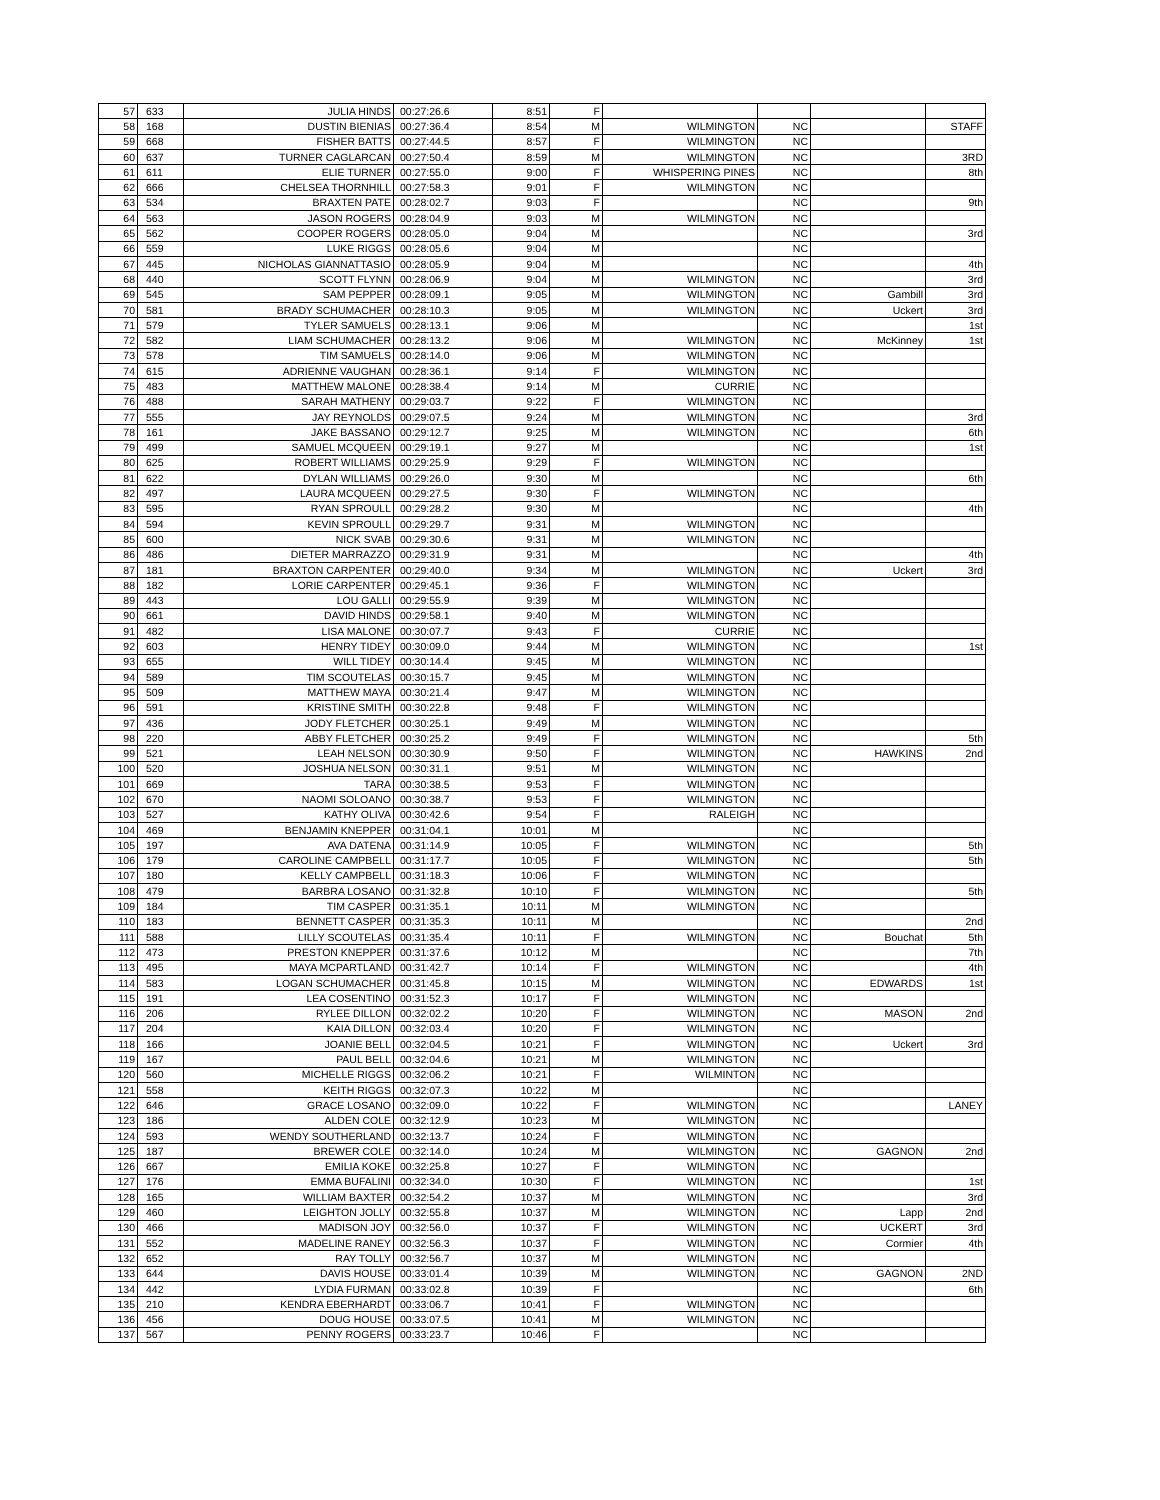| 57 | 633 | JULIA HINDS | 00:27:26.6 | 8:51 | F | | | | |
| 58 | 168 | DUSTIN BIENIAS | 00:27:36.4 | 8:54 | M | WILMINGTON | NC | | STAFF |
| 59 | 668 | FISHER BATTS | 00:27:44.5 | 8:57 | F | WILMINGTON | NC | | |
| 60 | 637 | TURNER CAGLARCAN | 00:27:50.4 | 8:59 | M | WILMINGTON | NC | | 3RD |
| 61 | 611 | ELIE TURNER | 00:27:55.0 | 9:00 | F | WHISPERING PINES | NC | | 8th |
| 62 | 666 | CHELSEA THORNHILL | 00:27:58.3 | 9:01 | F | WILMINGTON | NC | | |
| 63 | 534 | BRAXTEN PATE | 00:28:02.7 | 9:03 | F | | NC | | 9th |
| 64 | 563 | JASON ROGERS | 00:28:04.9 | 9:03 | M | WILMINGTON | NC | | |
| 65 | 562 | COOPER ROGERS | 00:28:05.0 | 9:04 | M | | NC | | 3rd |
| 66 | 559 | LUKE RIGGS | 00:28:05.6 | 9:04 | M | | NC | | |
| 67 | 445 | NICHOLAS GIANNATTASIO | 00:28:05.9 | 9:04 | M | | NC | | 4th |
| 68 | 440 | SCOTT FLYNN | 00:28:06.9 | 9:04 | M | WILMINGTON | NC | | 3rd |
| 69 | 545 | SAM PEPPER | 00:28:09.1 | 9:05 | M | WILMINGTON | NC | Gambill | 3rd |
| 70 | 581 | BRADY SCHUMACHER | 00:28:10.3 | 9:05 | M | WILMINGTON | NC | Uckert | 3rd |
| 71 | 579 | TYLER SAMUELS | 00:28:13.1 | 9:06 | M | | NC | | 1st |
| 72 | 582 | LIAM SCHUMACHER | 00:28:13.2 | 9:06 | M | WILMINGTON | NC | McKinney | 1st |
| 73 | 578 | TIM SAMUELS | 00:28:14.0 | 9:06 | M | WILMINGTON | NC | | |
| 74 | 615 | ADRIENNE VAUGHAN | 00:28:36.1 | 9:14 | F | WILMINGTON | NC | | |
| 75 | 483 | MATTHEW MALONE | 00:28:38.4 | 9:14 | M | CURRIE | NC | | |
| 76 | 488 | SARAH MATHENY | 00:29:03.7 | 9:22 | F | WILMINGTON | NC | | |
| 77 | 555 | JAY REYNOLDS | 00:29:07.5 | 9:24 | M | WILMINGTON | NC | | 3rd |
| 78 | 161 | JAKE BASSANO | 00:29:12.7 | 9:25 | M | WILMINGTON | NC | | 6th |
| 79 | 499 | SAMUEL MCQUEEN | 00:29:19.1 | 9:27 | M | | NC | | 1st |
| 80 | 625 | ROBERT WILLIAMS | 00:29:25.9 | 9:29 | F | WILMINGTON | NC | | |
| 81 | 622 | DYLAN WILLIAMS | 00:29:26.0 | 9:30 | M | | NC | | 6th |
| 82 | 497 | LAURA MCQUEEN | 00:29:27.5 | 9:30 | F | WILMINGTON | NC | | |
| 83 | 595 | RYAN SPROULL | 00:29:28.2 | 9:30 | M | | NC | | 4th |
| 84 | 594 | KEVIN SPROULL | 00:29:29.7 | 9:31 | M | WILMINGTON | NC | | |
| 85 | 600 | NICK SVAB | 00:29:30.6 | 9:31 | M | WILMINGTON | NC | | |
| 86 | 486 | DIETER MARRAZZO | 00:29:31.9 | 9:31 | M | | NC | | 4th |
| 87 | 181 | BRAXTON CARPENTER | 00:29:40.0 | 9:34 | M | WILMINGTON | NC | Uckert | 3rd |
| 88 | 182 | LORIE CARPENTER | 00:29:45.1 | 9:36 | F | WILMINGTON | NC | | |
| 89 | 443 | LOU GALLI | 00:29:55.9 | 9:39 | M | WILMINGTON | NC | | |
| 90 | 661 | DAVID HINDS | 00:29:58.1 | 9:40 | M | WILMINGTON | NC | | |
| 91 | 482 | LISA MALONE | 00:30:07.7 | 9:43 | F | CURRIE | NC | | |
| 92 | 603 | HENRY TIDEY | 00:30:09.0 | 9:44 | M | WILMINGTON | NC | | 1st |
| 93 | 655 | WILL TIDEY | 00:30:14.4 | 9:45 | M | WILMINGTON | NC | | |
| 94 | 589 | TIM SCOUTELAS | 00:30:15.7 | 9:45 | M | WILMINGTON | NC | | |
| 95 | 509 | MATTHEW MAYA | 00:30:21.4 | 9:47 | M | WILMINGTON | NC | | |
| 96 | 591 | KRISTINE SMITH | 00:30:22.8 | 9:48 | F | WILMINGTON | NC | | |
| 97 | 436 | JODY FLETCHER | 00:30:25.1 | 9:49 | M | WILMINGTON | NC | | |
| 98 | 220 | ABBY FLETCHER | 00:30:25.2 | 9:49 | F | WILMINGTON | NC | | 5th |
| 99 | 521 | LEAH NELSON | 00:30:30.9 | 9:50 | F | WILMINGTON | NC | HAWKINS | 2nd |
| 100 | 520 | JOSHUA NELSON | 00:30:31.1 | 9:51 | M | WILMINGTON | NC | | |
| 101 | 669 | TARA | 00:30:38.5 | 9:53 | F | WILMINGTON | NC | | |
| 102 | 670 | NAOMI SOLOANO | 00:30:38.7 | 9:53 | F | WILMINGTON | NC | | |
| 103 | 527 | KATHY OLIVA | 00:30:42.6 | 9:54 | F | RALEIGH | NC | | |
| 104 | 469 | BENJAMIN KNEPPER | 00:31:04.1 | 10:01 | M | | NC | | |
| 105 | 197 | AVA DATENA | 00:31:14.9 | 10:05 | F | WILMINGTON | NC | | 5th |
| 106 | 179 | CAROLINE CAMPBELL | 00:31:17.7 | 10:05 | F | WILMINGTON | NC | | 5th |
| 107 | 180 | KELLY CAMPBELL | 00:31:18.3 | 10:06 | F | WILMINGTON | NC | | |
| 108 | 479 | BARBRA LOSANO | 00:31:32.8 | 10:10 | F | WILMINGTON | NC | | 5th |
| 109 | 184 | TIM CASPER | 00:31:35.1 | 10:11 | M | WILMINGTON | NC | | |
| 110 | 183 | BENNETT CASPER | 00:31:35.3 | 10:11 | M | | NC | | 2nd |
| 111 | 588 | LILLY SCOUTELAS | 00:31:35.4 | 10:11 | F | WILMINGTON | NC | Bouchat | 5th |
| 112 | 473 | PRESTON KNEPPER | 00:31:37.6 | 10:12 | M | | NC | | 7th |
| 113 | 495 | MAYA MCPARTLAND | 00:31:42.7 | 10:14 | F | WILMINGTON | NC | | 4th |
| 114 | 583 | LOGAN SCHUMACHER | 00:31:45.8 | 10:15 | M | WILMINGTON | NC | EDWARDS | 1st |
| 115 | 191 | LEA COSENTINO | 00:31:52.3 | 10:17 | F | WILMINGTON | NC | | |
| 116 | 206 | RYLEE DILLON | 00:32:02.2 | 10:20 | F | WILMINGTON | NC | MASON | 2nd |
| 117 | 204 | KAIA DILLON | 00:32:03.4 | 10:20 | F | WILMINGTON | NC | | |
| 118 | 166 | JOANIE BELL | 00:32:04.5 | 10:21 | F | WILMINGTON | NC | Uckert | 3rd |
| 119 | 167 | PAUL BELL | 00:32:04.6 | 10:21 | M | WILMINGTON | NC | | |
| 120 | 560 | MICHELLE RIGGS | 00:32:06.2 | 10:21 | F | WILMINTON | NC | | |
| 121 | 558 | KEITH RIGGS | 00:32:07.3 | 10:22 | M | | NC | | |
| 122 | 646 | GRACE LOSANO | 00:32:09.0 | 10:22 | F | WILMINGTON | NC | | LANEY |
| 123 | 186 | ALDEN COLE | 00:32:12.9 | 10:23 | M | WILMINGTON | NC | | |
| 124 | 593 | WENDY SOUTHERLAND | 00:32:13.7 | 10:24 | F | WILMINGTON | NC | | |
| 125 | 187 | BREWER COLE | 00:32:14.0 | 10:24 | M | WILMINGTON | NC | GAGNON | 2nd |
| 126 | 667 | EMILIA KOKE | 00:32:25.8 | 10:27 | F | WILMINGTON | NC | | |
| 127 | 176 | EMMA BUFALINI | 00:32:34.0 | 10:30 | F | WILMINGTON | NC | | 1st |
| 128 | 165 | WILLIAM BAXTER | 00:32:54.2 | 10:37 | M | WILMINGTON | NC | | 3rd |
| 129 | 460 | LEIGHTON JOLLY | 00:32:55.8 | 10:37 | M | WILMINGTON | NC | Lapp | 2nd |
| 130 | 466 | MADISON JOY | 00:32:56.0 | 10:37 | F | WILMINGTON | NC | UCKERT | 3rd |
| 131 | 552 | MADELINE RANEY | 00:32:56.3 | 10:37 | F | WILMINGTON | NC | Cormier | 4th |
| 132 | 652 | RAY TOLLY | 00:32:56.7 | 10:37 | M | WILMINGTON | NC | | |
| 133 | 644 | DAVIS HOUSE | 00:33:01.4 | 10:39 | M | WILMINGTON | NC | GAGNON | 2ND |
| 134 | 442 | LYDIA FURMAN | 00:33:02.8 | 10:39 | F | | NC | | 6th |
| 135 | 210 | KENDRA EBERHARDT | 00:33:06.7 | 10:41 | F | WILMINGTON | NC | | |
| 136 | 456 | DOUG HOUSE | 00:33:07.5 | 10:41 | M | WILMINGTON | NC | | |
| 137 | 567 | PENNY ROGERS | 00:33:23.7 | 10:46 | F | | NC | | |